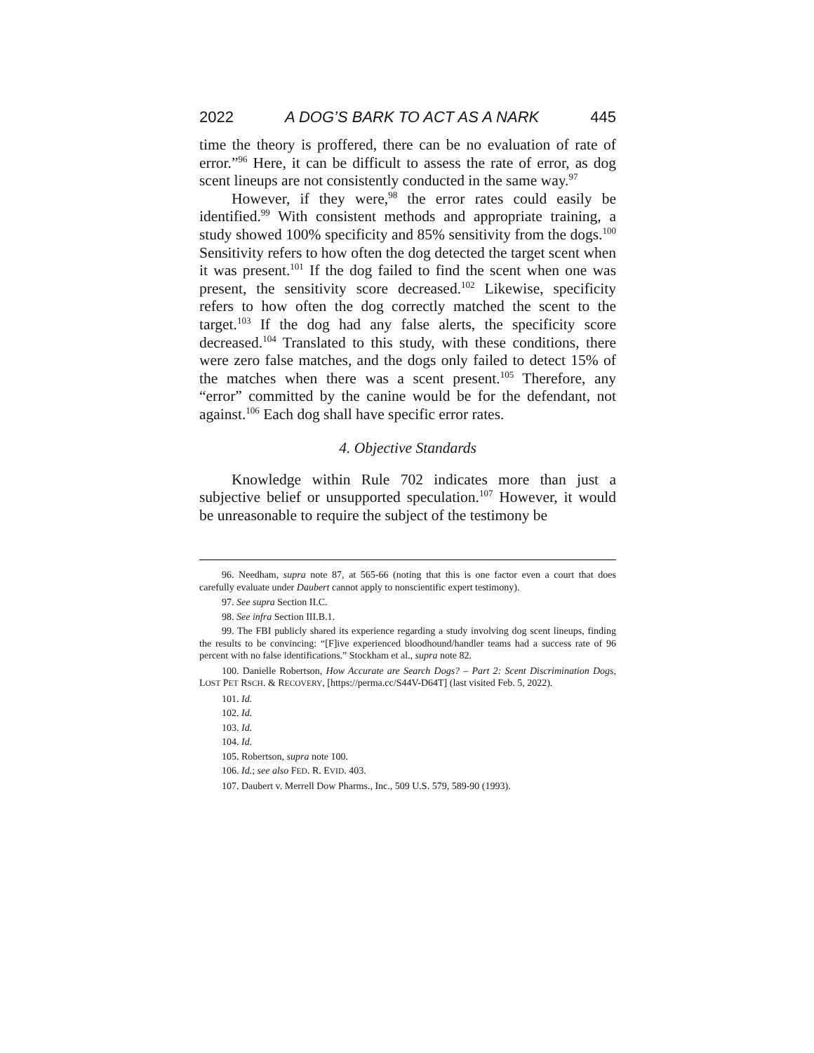2022 A DOG’S BARK TO ACT AS A NARK 445
time the theory is proffered, there can be no evaluation of rate of error.”<sup>96</sup> Here, it can be difficult to assess the rate of error, as dog scent lineups are not consistently conducted in the same way.<sup>97</sup>
However, if they were,<sup>98</sup> the error rates could easily be identified.<sup>99</sup> With consistent methods and appropriate training, a study showed 100% specificity and 85% sensitivity from the dogs.<sup>100</sup> Sensitivity refers to how often the dog detected the target scent when it was present.<sup>101</sup> If the dog failed to find the scent when one was present, the sensitivity score decreased.<sup>102</sup> Likewise, specificity refers to how often the dog correctly matched the scent to the target.<sup>103</sup> If the dog had any false alerts, the specificity score decreased.<sup>104</sup> Translated to this study, with these conditions, there were zero false matches, and the dogs only failed to detect 15% of the matches when there was a scent present.<sup>105</sup> Therefore, any “error” committed by the canine would be for the defendant, not against.<sup>106</sup> Each dog shall have specific error rates.
4. Objective Standards
Knowledge within Rule 702 indicates more than just a subjective belief or unsupported speculation.<sup>107</sup> However, it would be unreasonable to require the subject of the testimony be
96. Needham, supra note 87, at 565-66 (noting that this is one factor even a court that does carefully evaluate under Daubert cannot apply to nonscientific expert testimony).
97. See supra Section II.C.
98. See infra Section III.B.1.
99. The FBI publicly shared its experience regarding a study involving dog scent lineups, finding the results to be convincing: “[F]ive experienced bloodhound/handler teams had a success rate of 96 percent with no false identifications.” Stockham et al., supra note 82.
100. Danielle Robertson, How Accurate are Search Dogs? – Part 2: Scent Discrimination Dogs, LOST PET RSCH. & RECOVERY, [https://perma.cc/S44V-D64T] (last visited Feb. 5, 2022).
101. Id.
102. Id.
103. Id.
104. Id.
105. Robertson, supra note 100.
106. Id.; see also FED. R. EVID. 403.
107. Daubert v. Merrell Dow Pharms., Inc., 509 U.S. 579, 589-90 (1993).